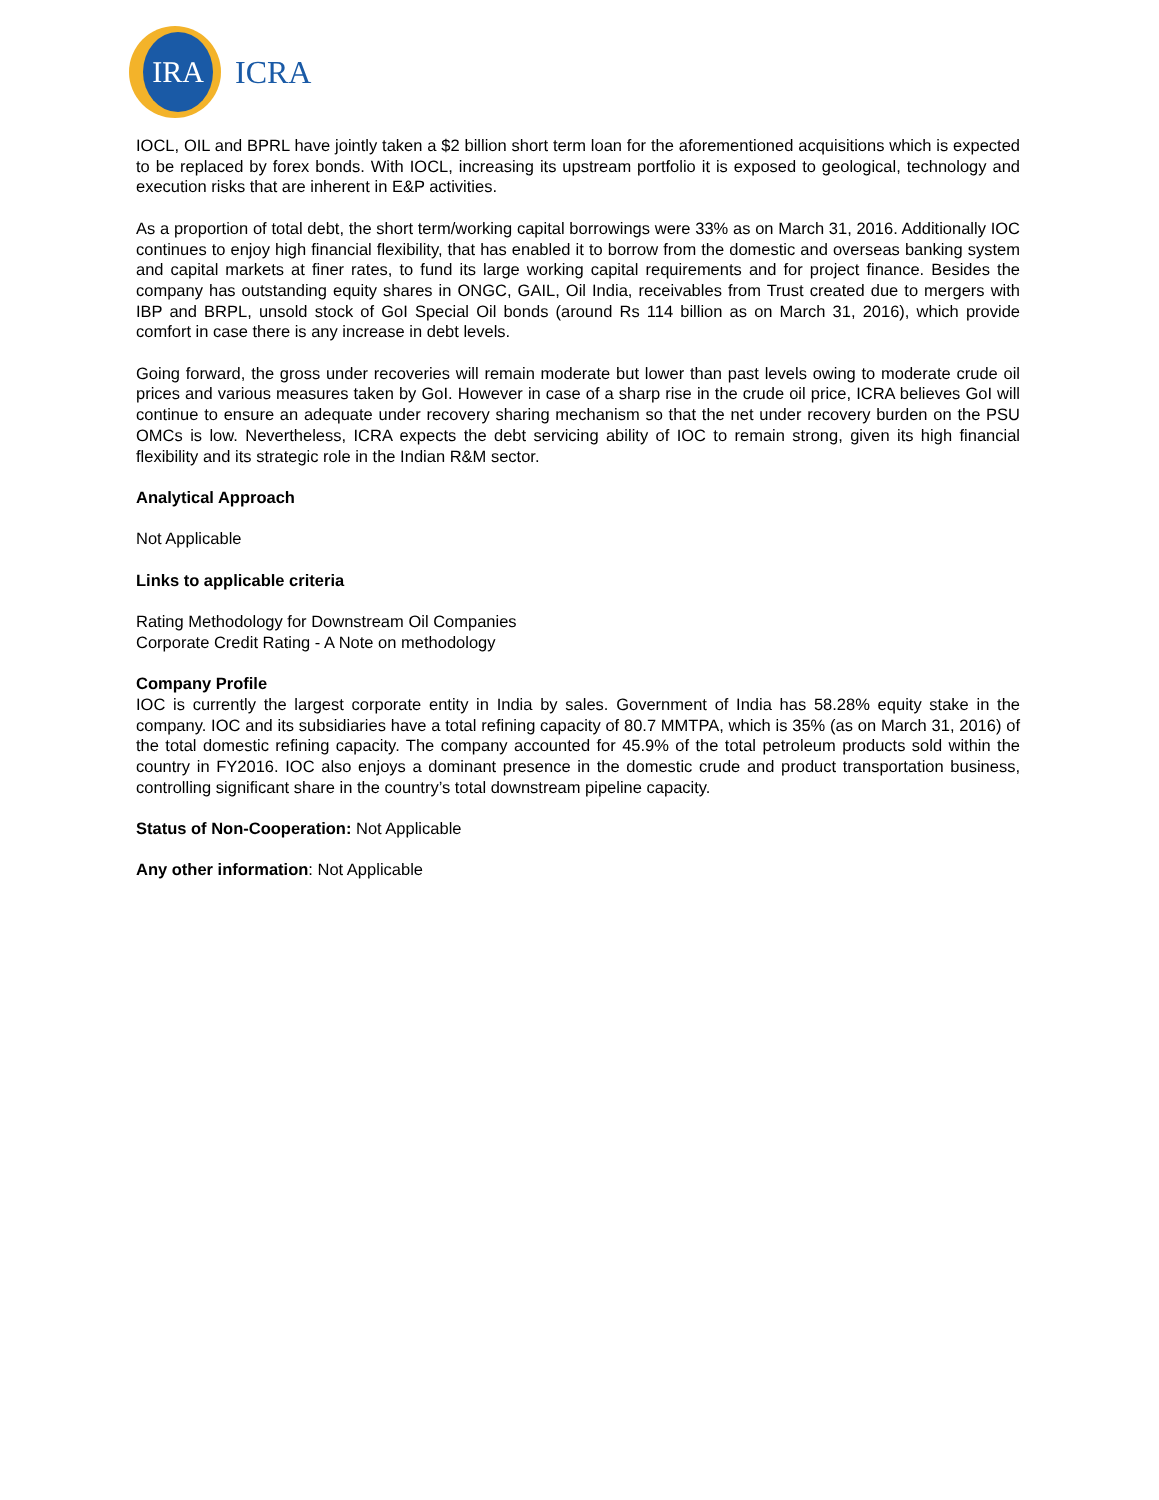IRA
ICRA
IOCL, OIL and BPRL have jointly taken a $2 billion short term loan for the aforementioned acquisitions which is expected to be replaced by forex bonds. With IOCL, increasing its upstream portfolio it is exposed to geological, technology and execution risks that are inherent in E&P activities.
As a proportion of total debt, the short term/working capital borrowings were 33% as on March 31, 2016. Additionally IOC continues to enjoy high financial flexibility, that has enabled it to borrow from the domestic and overseas banking system and capital markets at finer rates, to fund its large working capital requirements and for project finance. Besides the company has outstanding equity shares in ONGC, GAIL, Oil India, receivables from Trust created due to mergers with IBP and BRPL, unsold stock of GoI Special Oil bonds (around Rs 114 billion as on March 31, 2016), which provide comfort in case there is any increase in debt levels.
Going forward, the gross under recoveries will remain moderate but lower than past levels owing to moderate crude oil prices and various measures taken by GoI. However in case of a sharp rise in the crude oil price, ICRA believes GoI will continue to ensure an adequate under recovery sharing mechanism so that the net under recovery burden on the PSU OMCs is low. Nevertheless, ICRA expects the debt servicing ability of IOC to remain strong, given its high financial flexibility and its strategic role in the Indian R&M sector.
Analytical Approach
Not Applicable
Links to applicable criteria
Rating Methodology for Downstream Oil Companies
Corporate Credit Rating - A Note on methodology
Company Profile
IOC is currently the largest corporate entity in India by sales. Government of India has 58.28% equity stake in the company. IOC and its subsidiaries have a total refining capacity of 80.7 MMTPA, which is 35% (as on March 31, 2016) of the total domestic refining capacity. The company accounted for 45.9% of the total petroleum products sold within the country in FY2016. IOC also enjoys a dominant presence in the domestic crude and product transportation business, controlling significant share in the country’s total downstream pipeline capacity.
Status of Non-Cooperation: Not Applicable
Any other information: Not Applicable